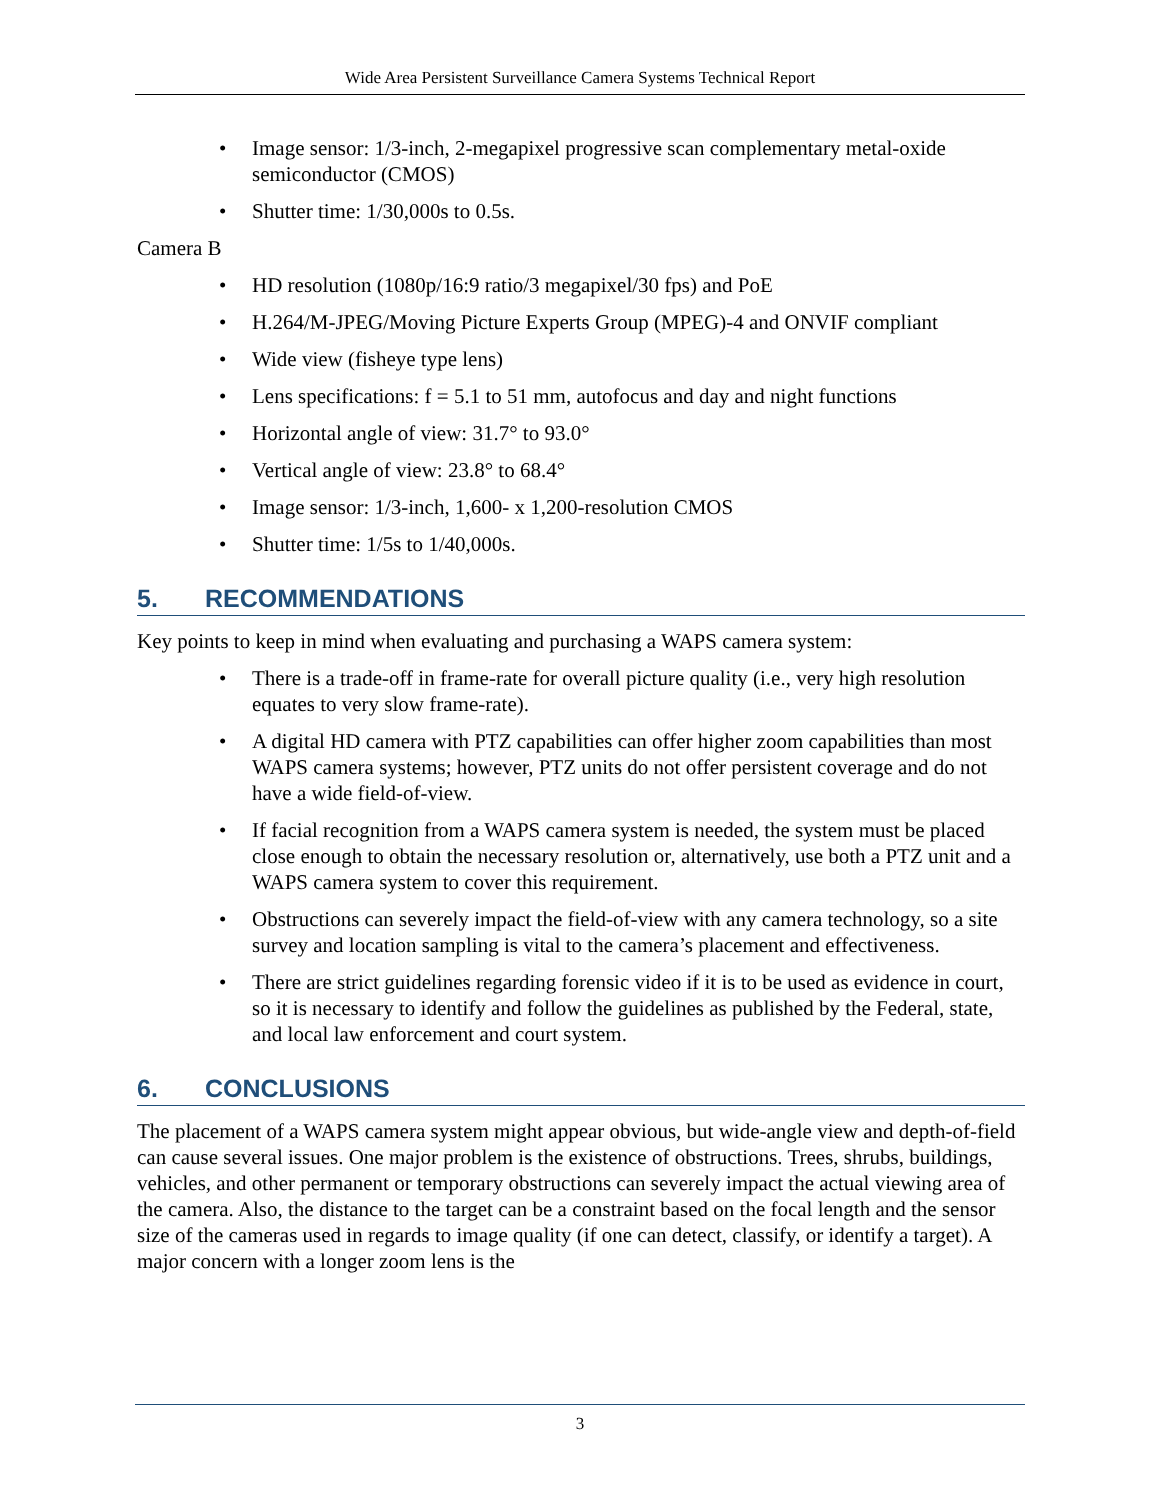Wide Area Persistent Surveillance Camera Systems Technical Report
• Image sensor: 1/3-inch, 2-megapixel progressive scan complementary metal-oxide semiconductor (CMOS)
• Shutter time: 1/30,000s to 0.5s.
Camera B
• HD resolution (1080p/16:9 ratio/3 megapixel/30 fps) and PoE
• H.264/M-JPEG/Moving Picture Experts Group (MPEG)-4 and ONVIF compliant
• Wide view (fisheye type lens)
• Lens specifications: f = 5.1 to 51 mm, autofocus and day and night functions
• Horizontal angle of view: 31.7° to 93.0°
• Vertical angle of view: 23.8° to 68.4°
• Image sensor: 1/3-inch, 1,600- x 1,200-resolution CMOS
• Shutter time: 1/5s to 1/40,000s.
5. RECOMMENDATIONS
Key points to keep in mind when evaluating and purchasing a WAPS camera system:
• There is a trade-off in frame-rate for overall picture quality (i.e., very high resolution equates to very slow frame-rate).
• A digital HD camera with PTZ capabilities can offer higher zoom capabilities than most WAPS camera systems; however, PTZ units do not offer persistent coverage and do not have a wide field-of-view.
• If facial recognition from a WAPS camera system is needed, the system must be placed close enough to obtain the necessary resolution or, alternatively, use both a PTZ unit and a WAPS camera system to cover this requirement.
• Obstructions can severely impact the field-of-view with any camera technology, so a site survey and location sampling is vital to the camera’s placement and effectiveness.
• There are strict guidelines regarding forensic video if it is to be used as evidence in court, so it is necessary to identify and follow the guidelines as published by the Federal, state, and local law enforcement and court system.
6. CONCLUSIONS
The placement of a WAPS camera system might appear obvious, but wide-angle view and depth-of-field can cause several issues. One major problem is the existence of obstructions. Trees, shrubs, buildings, vehicles, and other permanent or temporary obstructions can severely impact the actual viewing area of the camera. Also, the distance to the target can be a constraint based on the focal length and the sensor size of the cameras used in regards to image quality (if one can detect, classify, or identify a target). A major concern with a longer zoom lens is the
3